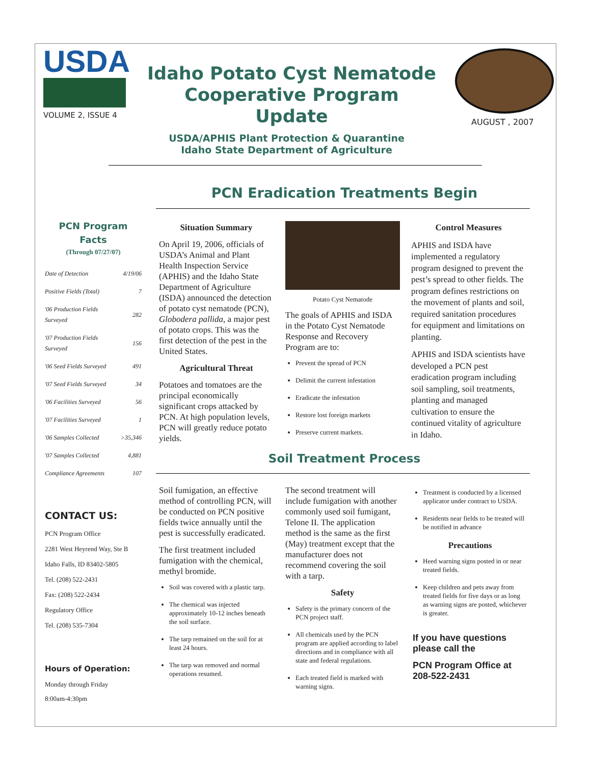USDA
VOLUME 2, ISSUE 4
Idaho Potato Cyst Nematode Cooperative Program Update
USDA/APHIS Plant Protection & Quarantine
Idaho State Department of Agriculture
AUGUST , 2007
PCN Eradication Treatments Begin
PCN Program
Facts
(Through 07/27/07)
| Date of Detection | 4/19/06 |
| Positive Fields (Total) | 7 |
| '06 Production Fields Surveyed | 282 |
| '07 Production Fields Surveyed | 156 |
| '06 Seed Fields Surveyed | 491 |
| '07 Seed Fields Surveyed | 34 |
| '06 Facilities Surveyed | 56 |
| '07 Facilities Surveyed | 1 |
| '06 Samples Collected | >35,346 |
| '07 Samples Collected | 4,881 |
| Compliance Agreements | 107 |
CONTACT US:
PCN Program Office
2281 West Heyrend Way, Ste B
Idaho Falls, ID 83402-5805
Tel. (208) 522-2431
Fax: (208) 522-2434
Regulatory Office
Tel. (208) 535-7304
Hours of Operation:
Monday through Friday
8:00am-4:30pm
Situation Summary
On April 19, 2006, officials of USDA’s Animal and Plant Health Inspection Service (APHIS) and the Idaho State Department of Agriculture (ISDA) announced the detection of potato cyst nematode (PCN), Globodera pallida, a major pest of potato crops. This was the first detection of the pest in the United States.
Agricultural Threat
Potatoes and tomatoes are the principal economically significant crops attacked by PCN. At high population levels, PCN will greatly reduce potato yields.
Potato Cyst Nematode
The goals of APHIS and ISDA in the Potato Cyst Nematode Response and Recovery Program are to:
Prevent the spread of PCN
Delimit the current infestation
Eradicate the infestation
Restore lost foreign markets
Preserve current markets.
Control Measures
APHIS and ISDA have implemented a regulatory program designed to prevent the pest’s spread to other fields. The program defines restrictions on the movement of plants and soil, required sanitation procedures for equipment and limitations on planting.
APHIS and ISDA scientists have developed a PCN pest eradication program including soil sampling, soil treatments, planting and managed cultivation to ensure the continued vitality of agriculture in Idaho.
Soil Treatment Process
Soil fumigation, an effective method of controlling PCN, will be conducted on PCN positive fields twice annually until the pest is successfully eradicated.
The first treatment included fumigation with the chemical, methyl bromide.
Soil was covered with a plastic tarp.
The chemical was injected approximately 10-12 inches beneath the soil surface.
The tarp remained on the soil for at least 24 hours.
The tarp was removed and normal operations resumed.
The second treatment will include fumigation with another commonly used soil fumigant, Telone II. The application method is the same as the first (May) treatment except that the manufacturer does not recommend covering the soil with a tarp.
Safety
Safety is the primary concern of the PCN project staff.
All chemicals used by the PCN program are applied according to label directions and in compliance with all state and federal regulations.
Each treated field is marked with warning signs.
Treatment is conducted by a licensed applicator under contract to USDA.
Residents near fields to be treated will be notified in advance
Precautions
Heed warning signs posted in or near treated fields.
Keep children and pets away from treated fields for five days or as long as warning signs are posted, whichever is greater.
If you have questions please call the
PCN Program Office at 208-522-2431